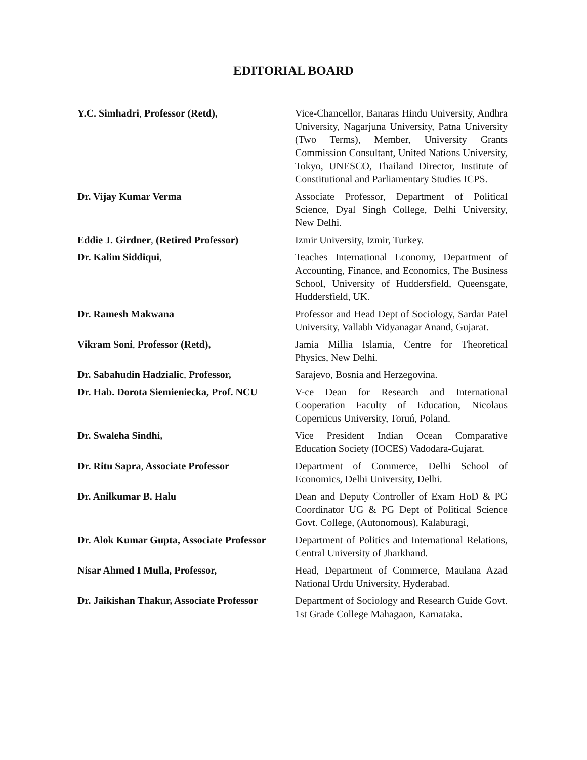EDITORIAL BOARD
| Y.C. Simhadri , Professor (Retd), | Vice-Chancellor, Banaras Hindu University, Andhra University, Nagarjuna University, Patna University (Two Terms), Member, University Grants Commission Consultant, United Nations University, Tokyo, UNESCO, Thailand Director, Institute of Constitutional and Parliamentary Studies ICPS. |
| Dr. Vijay Kumar Verma | Associate Professor, Department of Political Science, Dyal Singh College, Delhi University, New Delhi. |
| Eddie J. Girdner , (Retired Professor) | Izmir University, Izmir, Turkey. |
| Dr. Kalim Siddiqui , | Teaches International Economy, Department of Accounting, Finance, and Economics, The Business School, University of Huddersfield, Queensgate, Huddersfield, UK. |
| Dr. Ramesh Makwana | Professor and Head Dept of Sociology, Sardar Patel University, Vallabh Vidyanagar Anand, Gujarat. |
| Vikram Soni , Professor (Retd), | Jamia Millia Islamia, Centre for Theoretical Physics, New Delhi. |
| Dr. Sabahudin Hadzialic , Professor, | Sarajevo, Bosnia and Herzegovina. |
| Dr. Hab. Dorota Siemieniecka, Prof. NCU | V-ce Dean for Research and International Cooperation Faculty of Education, Nicolaus Copernicus University, Toruń, Poland. |
| Dr. Swaleha Sindhi, | Vice President Indian Ocean Comparative Education Society (IOCES) Vadodara-Gujarat. |
| Dr. Ritu Sapra , Associate Professor | Department of Commerce, Delhi School of Economics, Delhi University, Delhi. |
| Dr. Anilkumar B. Halu | Dean and Deputy Controller of Exam HoD & PG Coordinator UG & PG Dept of Political Science Govt. College, (Autonomous), Kalaburagi, |
| Dr. Alok Kumar Gupta, Associate Professor | Department of Politics and International Relations, Central University of Jharkhand. |
| Nisar Ahmed I Mulla, Professor, | Head, Department of Commerce, Maulana Azad National Urdu University, Hyderabad. |
| Dr. Jaikishan Thakur, Associate Professor | Department of Sociology and Research Guide Govt. 1st Grade College Mahagaon, Karnataka. |